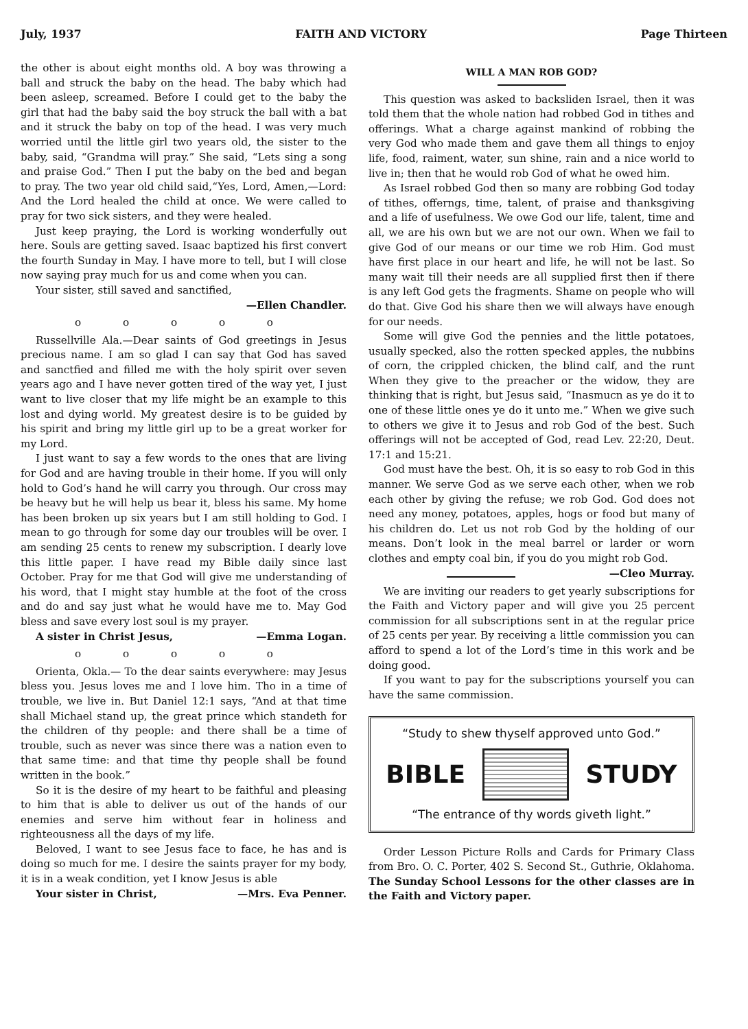July, 1937 FAITH AND VICTORY Page Thirteen
the other is about eight months old. A boy was throwing a ball and struck the baby on the head. The baby which had been asleep, screamed. Before I could get to the baby the girl that had the baby said the boy struck the ball with a bat and it struck the baby on top of the head. I was very much worried until the little girl two years old, the sister to the baby, said, “Grandma will pray.” She said, “Lets sing a song and praise God.” Then I put the baby on the bed and began to pray. The two year old child said,“Yes, Lord, Amen,—Lord: And the Lord healed the child at once. We were called to pray for two sick sisters, and they were healed.
Just keep praying, the Lord is working wonderfully out here. Souls are getting saved. Isaac baptized his first convert the fourth Sunday in May. I have more to tell, but I will close now saying pray much for us and come when you can.
Your sister, still saved and sanctified,
—Ellen Chandler.
o o o o o
Russellville Ala.—Dear saints of God greetings in Jesus precious name. I am so glad I can say that God has saved and sanctfied and filled me with the holy spirit over seven years ago and I have never gotten tired of the way yet, I just want to live closer that my life might be an example to this lost and dying world. My greatest desire is to be guided by his spirit and bring my little girl up to be a great worker for my Lord.
I just want to say a few words to the ones that are living for God and are having trouble in their home. If you will only hold to God’s hand he will carry you through. Our cross may be heavy but he will help us bear it, bless his same. My home has been broken up six years but I am still holding to God. I mean to go through for some day our troubles will be over. I am sending 25 cents to renew my subscription. I dearly love this little paper. I have read my Bible daily since last October. Pray for me that God will give me understanding of his word, that I might stay humble at the foot of the cross and do and say just what he would have me to. May God bless and save every lost soul is my prayer.
A sister in Christ Jesus, —Emma Logan.
o o o o o
Orienta, Okla.— To the dear saints everywhere: may Jesus bless you. Jesus loves me and I love him. Tho in a time of trouble, we live in. But Daniel 12:1 says, “And at that time shall Michael stand up, the great prince which standeth for the children of thy people: and there shall be a time of trouble, such as never was since there was a nation even to that same time: and that time thy people shall be found written in the book.”
So it is the desire of my heart to be faithful and pleasing to him that is able to deliver us out of the hands of our enemies and serve him without fear in holiness and righteousness all the days of my life.
Beloved, I want to see Jesus face to face, he has and is doing so much for me. I desire the saints prayer for my body, it is in a weak condition, yet I know Jesus is able
Your sister in Christ, —Mrs. Eva Penner.
WILL A MAN ROB GOD?
This question was asked to backsliden Israel, then it was told them that the whole nation had robbed God in tithes and offerings. What a charge against mankind of robbing the very God who made them and gave them all things to enjoy life, food, raiment, water, sun shine, rain and a nice world to live in; then that he would rob God of what he owed him.
As Israel robbed God then so many are robbing God today of tithes, offerngs, time, talent, of praise and thanksgiving and a life of usefulness. We owe God our life, talent, time and all, we are his own but we are not our own. When we fail to give God of our means or our time we rob Him. God must have first place in our heart and life, he will not be last. So many wait till their needs are all supplied first then if there is any left God gets the fragments. Shame on people who will do that. Give God his share then we will always have enough for our needs.
Some will give God the pennies and the little potatoes, usually specked, also the rotten specked apples, the nubbins of corn, the crippled chicken, the blind calf, and the runt When they give to the preacher or the widow, they are thinking that is right, but Jesus said, “Inasmucn as ye do it to one of these little ones ye do it unto me.” When we give such to others we give it to Jesus and rob God of the best. Such offerings will not be accepted of God, read Lev. 22:20, Deut. 17:1 and 15:21.
God must have the best. Oh, it is so easy to rob God in this manner. We serve God as we serve each other, when we rob each other by giving the refuse; we rob God. God does not need any money, potatoes, apples, hogs or food but many of his children do. Let us not rob God by the holding of our means. Don’t look in the meal barrel or larder or worn clothes and empty coal bin, if you do you might rob God. —Cleo Murray.
We are inviting our readers to get yearly subscriptions for the Faith and Victory paper and will give you 25 percent commission for all subscriptions sent in at the regular price of 25 cents per year. By receiving a little commission you can afford to spend a lot of the Lord’s time in this work and be doing good.
If you want to pay for the subscriptions yourself you can have the same commission.
“Study to shew thyself approved unto God.”
BIBLE STUDY
“The entrance of thy words giveth light.”
Order Lesson Picture Rolls and Cards for Primary Class from Bro. O. C. Porter, 402 S. Second St., Guthrie, Oklahoma. The Sunday School Lessons for the other classes are in the Faith and Victory paper.